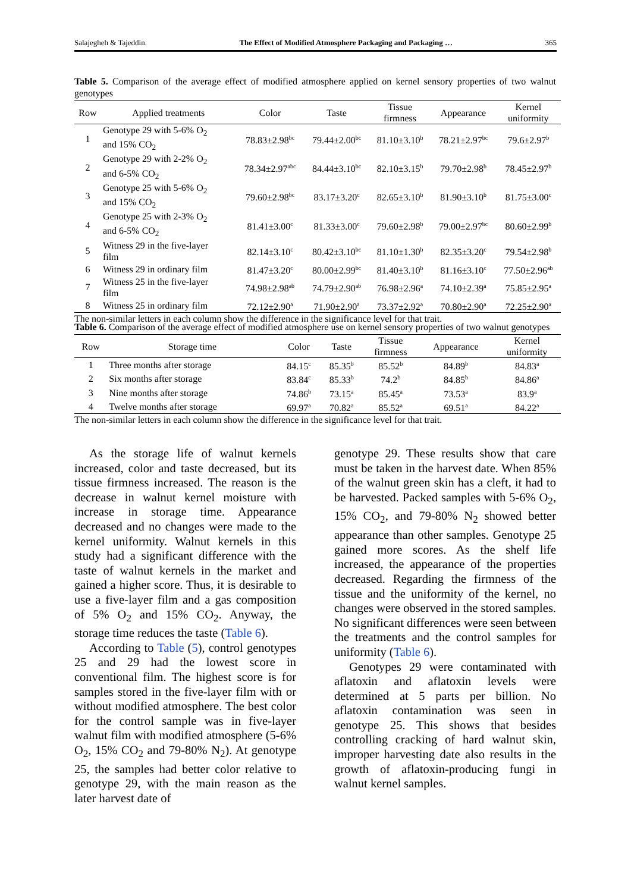Salajegheh & Tajeddin. The Effect of Modified Atmosphere Packaging and Packaging … 365
Table 5. Comparison of the average effect of modified atmosphere applied on kernel sensory properties of two walnut genotypes
| Row | Applied treatments | Color | Taste | Tissue firmness | Appearance | Kernel uniformity |
| --- | --- | --- | --- | --- | --- | --- |
| 1 | Genotype 29 with 5-6% O<sub>2</sub> and 15% CO<sub>2</sub> | 78.83±2.98<sup>bc</sup> | 79.44±2.00<sup>bc</sup> | 81.10±3.10<sup>b</sup> | 78.21±2.97<sup>bc</sup> | 79.6±2.97<sup>b</sup> |
| 2 | Genotype 29 with 2-2% O<sub>2</sub> and 6-5% CO<sub>2</sub> | 78.34±2.97<sup>abc</sup> | 84.44±3.10<sup>bc</sup> | 82.10±3.15<sup>b</sup> | 79.70±2.98<sup>b</sup> | 78.45±2.97<sup>b</sup> |
| 3 | Genotype 25 with 5-6% O<sub>2</sub> and 15% CO<sub>2</sub> | 79.60±2.98<sup>bc</sup> | 83.17±3.20<sup>c</sup> | 82.65±3.10<sup>b</sup> | 81.90±3.10<sup>b</sup> | 81.75±3.00<sup>c</sup> |
| 4 | Genotype 25 with 2-3% O<sub>2</sub> and 6-5% CO<sub>2</sub> | 81.41±3.00<sup>c</sup> | 81.33±3.00<sup>c</sup> | 79.60±2.98<sup>b</sup> | 79.00±2.97<sup>bc</sup> | 80.60±2.99<sup>b</sup> |
| 5 | Witness 29 in the five-layer film | 82.14±3.10<sup>c</sup> | 80.42±3.10<sup>bc</sup> | 81.10±1.30<sup>b</sup> | 82.35±3.20<sup>c</sup> | 79.54±2.98<sup>b</sup> |
| 6 | Witness 29 in ordinary film | 81.47±3.20<sup>c</sup> | 80.00±2.99<sup>bc</sup> | 81.40±3.10<sup>b</sup> | 81.16±3.10<sup>c</sup> | 77.50±2.96<sup>ab</sup> |
| 7 | Witness 25 in the five-layer film | 74.98±2.98<sup>ab</sup> | 74.79±2.90<sup>ab</sup> | 76.98±2.96<sup>a</sup> | 74.10±2.39<sup>a</sup> | 75.85±2.95<sup>a</sup> |
| 8 | Witness 25 in ordinary film | 72.12±2.90<sup>a</sup> | 71.90±2.90<sup>a</sup> | 73.37±2.92<sup>a</sup> | 70.80±2.90<sup>a</sup> | 72.25±2.90<sup>a</sup> |
The non-similar letters in each column show the difference in the significance level for that trait.
Table 6. Comparison of the average effect of modified atmosphere use on kernel sensory properties of two walnut genotypes
| Row | Storage time | Color | Taste | Tissue firmness | Appearance | Kernel uniformity |
| --- | --- | --- | --- | --- | --- | --- |
| 1 | Three months after storage | 84.15<sup>c</sup> | 85.35<sup>b</sup> | 85.52<sup>b</sup> | 84.89<sup>b</sup> | 84.83<sup>a</sup> |
| 2 | Six months after storage | 83.84<sup>c</sup> | 85.33<sup>b</sup> | 74.2<sup>b</sup> | 84.85<sup>b</sup> | 84.86<sup>a</sup> |
| 3 | Nine months after storage | 74.86<sup>b</sup> | 73.15<sup>a</sup> | 85.45<sup>a</sup> | 73.53<sup>a</sup> | 83.9<sup>a</sup> |
| 4 | Twelve months after storage | 69.97<sup>a</sup> | 70.82<sup>a</sup> | 85.52<sup>a</sup> | 69.51<sup>a</sup> | 84.22<sup>a</sup> |
The non-similar letters in each column show the difference in the significance level for that trait.
As the storage life of walnut kernels increased, color and taste decreased, but its tissue firmness increased. The reason is the decrease in walnut kernel moisture with increase in storage time. Appearance decreased and no changes were made to the kernel uniformity. Walnut kernels in this study had a significant difference with the taste of walnut kernels in the market and gained a higher score. Thus, it is desirable to use a five-layer film and a gas composition of 5% O<sub>2</sub> and 15% CO<sub>2</sub>. Anyway, the storage time reduces the taste (Table 6).
According to Table (5), control genotypes 25 and 29 had the lowest score in conventional film. The highest score is for samples stored in the five-layer film with or without modified atmosphere. The best color for the control sample was in five-layer walnut film with modified atmosphere (5-6% O<sub>2</sub>, 15% CO<sub>2</sub> and 79-80% N<sub>2</sub>). At genotype 25, the samples had better color relative to genotype 29, with the main reason as the later harvest date of
genotype 29. These results show that care must be taken in the harvest date. When 85% of the walnut green skin has a cleft, it had to be harvested. Packed samples with 5-6% O<sub>2</sub>, 15% CO<sub>2</sub>, and 79-80% N<sub>2</sub> showed better appearance than other samples. Genotype 25 gained more scores. As the shelf life increased, the appearance of the properties decreased. Regarding the firmness of the tissue and the uniformity of the kernel, no changes were observed in the stored samples. No significant differences were seen between the treatments and the control samples for uniformity (Table 6).
Genotypes 29 were contaminated with aflatoxin and aflatoxin levels were determined at 5 parts per billion. No aflatoxin contamination was seen in genotype 25. This shows that besides controlling cracking of hard walnut skin, improper harvesting date also results in the growth of aflatoxin-producing fungi in walnut kernel samples.